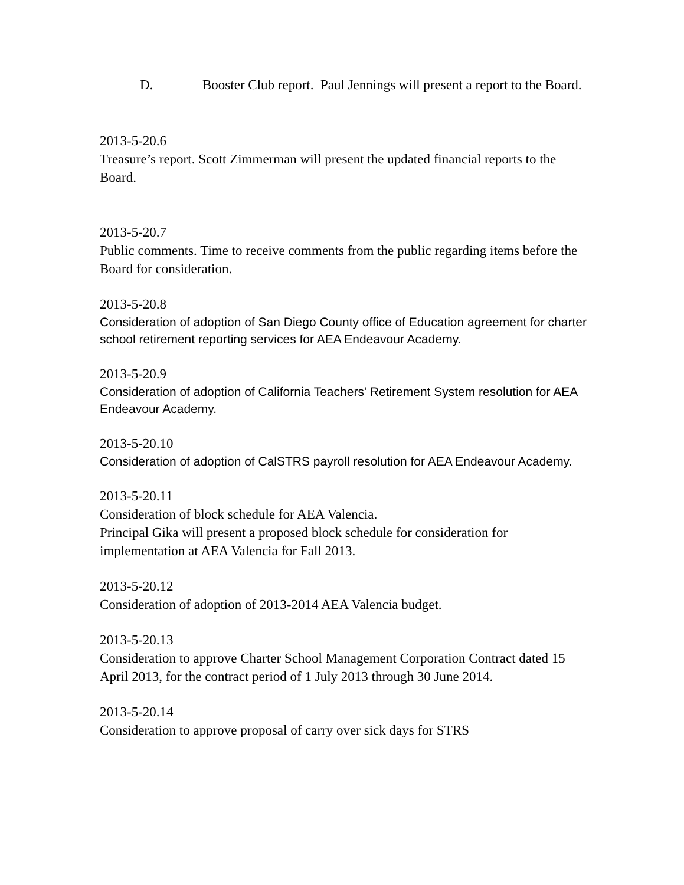D. Booster Club report. Paul Jennings will present a report to the Board.
2013-5-20.6
Treasure’s report. Scott Zimmerman will present the updated financial reports to the Board.
2013-5-20.7
Public comments. Time to receive comments from the public regarding items before the Board for consideration.
2013-5-20.8
Consideration of adoption of San Diego County office of Education agreement for charter school retirement reporting services for AEA Endeavour Academy.
2013-5-20.9
Consideration of adoption of California Teachers' Retirement System resolution for AEA Endeavour Academy.
2013-5-20.10
Consideration of adoption of CalSTRS payroll resolution for AEA Endeavour Academy.
2013-5-20.11
Consideration of block schedule for AEA Valencia.
Principal Gika will present a proposed block schedule for consideration for implementation at AEA Valencia for Fall 2013.
2013-5-20.12
Consideration of adoption of 2013-2014 AEA Valencia budget.
2013-5-20.13
Consideration to approve Charter School Management Corporation Contract dated 15 April 2013, for the contract period of 1 July 2013 through 30 June 2014.
2013-5-20.14
Consideration to approve proposal of carry over sick days for STRS